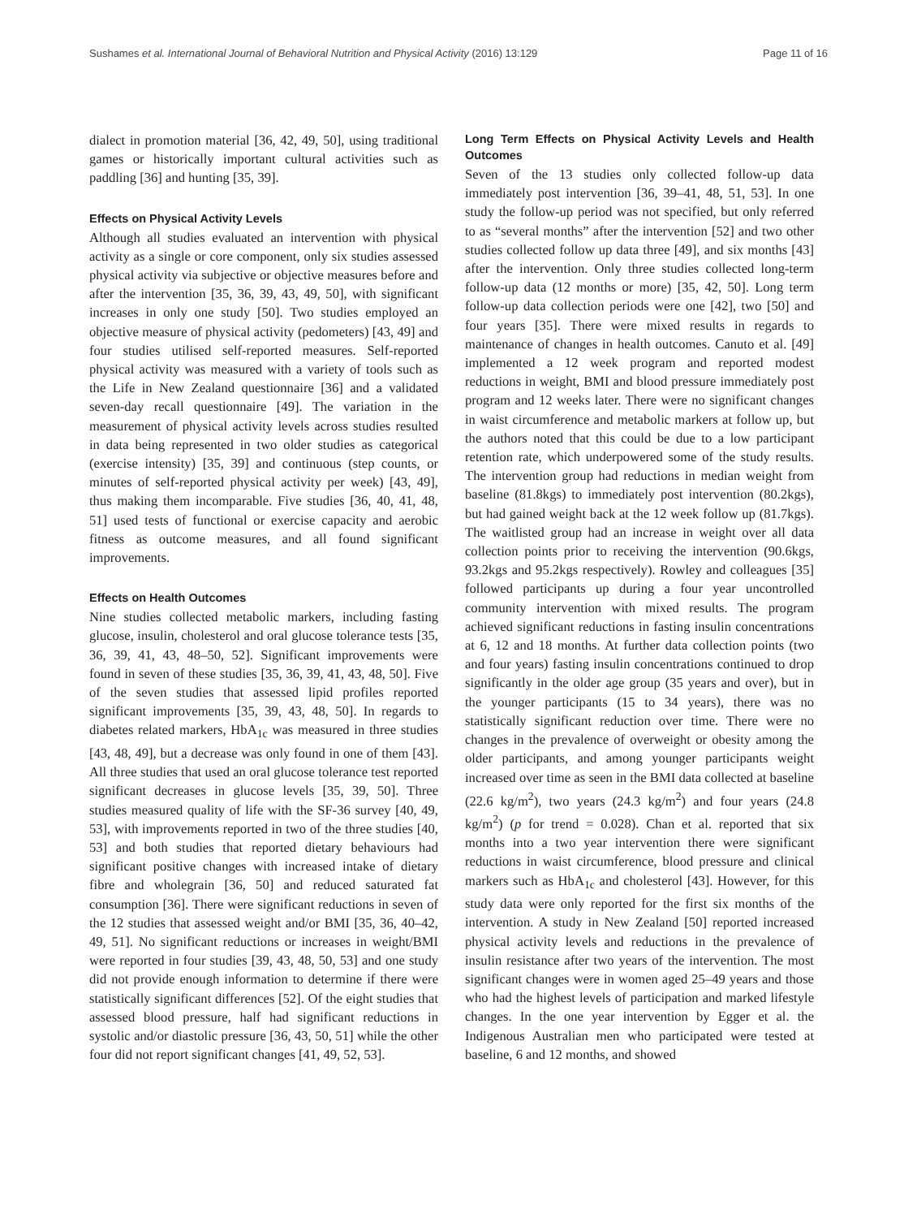Sushames et al. International Journal of Behavioral Nutrition and Physical Activity (2016) 13:129 Page 11 of 16
dialect in promotion material [36, 42, 49, 50], using traditional games or historically important cultural activities such as paddling [36] and hunting [35, 39].
Effects on Physical Activity Levels
Although all studies evaluated an intervention with physical activity as a single or core component, only six studies assessed physical activity via subjective or objective measures before and after the intervention [35, 36, 39, 43, 49, 50], with significant increases in only one study [50]. Two studies employed an objective measure of physical activity (pedometers) [43, 49] and four studies utilised self-reported measures. Self-reported physical activity was measured with a variety of tools such as the Life in New Zealand questionnaire [36] and a validated seven-day recall questionnaire [49]. The variation in the measurement of physical activity levels across studies resulted in data being represented in two older studies as categorical (exercise intensity) [35, 39] and continuous (step counts, or minutes of self-reported physical activity per week) [43, 49], thus making them incomparable. Five studies [36, 40, 41, 48, 51] used tests of functional or exercise capacity and aerobic fitness as outcome measures, and all found significant improvements.
Effects on Health Outcomes
Nine studies collected metabolic markers, including fasting glucose, insulin, cholesterol and oral glucose tolerance tests [35, 36, 39, 41, 43, 48–50, 52]. Significant improvements were found in seven of these studies [35, 36, 39, 41, 43, 48, 50]. Five of the seven studies that assessed lipid profiles reported significant improvements [35, 39, 43, 48, 50]. In regards to diabetes related markers, HbA<sub>1c</sub> was measured in three studies [43, 48, 49], but a decrease was only found in one of them [43]. All three studies that used an oral glucose tolerance test reported significant decreases in glucose levels [35, 39, 50]. Three studies measured quality of life with the SF-36 survey [40, 49, 53], with improvements reported in two of the three studies [40, 53] and both studies that reported dietary behaviours had significant positive changes with increased intake of dietary fibre and wholegrain [36, 50] and reduced saturated fat consumption [36]. There were significant reductions in seven of the 12 studies that assessed weight and/or BMI [35, 36, 40–42, 49, 51]. No significant reductions or increases in weight/BMI were reported in four studies [39, 43, 48, 50, 53] and one study did not provide enough information to determine if there were statistically significant differences [52]. Of the eight studies that assessed blood pressure, half had significant reductions in systolic and/or diastolic pressure [36, 43, 50, 51] while the other four did not report significant changes [41, 49, 52, 53].
Long Term Effects on Physical Activity Levels and Health Outcomes
Seven of the 13 studies only collected follow-up data immediately post intervention [36, 39–41, 48, 51, 53]. In one study the follow-up period was not specified, but only referred to as “several months” after the intervention [52] and two other studies collected follow up data three [49], and six months [43] after the intervention. Only three studies collected long-term follow-up data (12 months or more) [35, 42, 50]. Long term follow-up data collection periods were one [42], two [50] and four years [35]. There were mixed results in regards to maintenance of changes in health outcomes. Canuto et al. [49] implemented a 12 week program and reported modest reductions in weight, BMI and blood pressure immediately post program and 12 weeks later. There were no significant changes in waist circumference and metabolic markers at follow up, but the authors noted that this could be due to a low participant retention rate, which underpowered some of the study results. The intervention group had reductions in median weight from baseline (81.8kgs) to immediately post intervention (80.2kgs), but had gained weight back at the 12 week follow up (81.7kgs). The waitlisted group had an increase in weight over all data collection points prior to receiving the intervention (90.6kgs, 93.2kgs and 95.2kgs respectively). Rowley and colleagues [35] followed participants up during a four year uncontrolled community intervention with mixed results. The program achieved significant reductions in fasting insulin concentrations at 6, 12 and 18 months. At further data collection points (two and four years) fasting insulin concentrations continued to drop significantly in the older age group (35 years and over), but in the younger participants (15 to 34 years), there was no statistically significant reduction over time. There were no changes in the prevalence of overweight or obesity among the older participants, and among younger participants weight increased over time as seen in the BMI data collected at baseline (22.6 kg/m<sup>2</sup>), two years (24.3 kg/m<sup>2</sup>) and four years (24.8 kg/m<sup>2</sup>) (p for trend = 0.028). Chan et al. reported that six months into a two year intervention there were significant reductions in waist circumference, blood pressure and clinical markers such as HbA<sub>1c</sub> and cholesterol [43]. However, for this study data were only reported for the first six months of the intervention. A study in New Zealand [50] reported increased physical activity levels and reductions in the prevalence of insulin resistance after two years of the intervention. The most significant changes were in women aged 25–49 years and those who had the highest levels of participation and marked lifestyle changes. In the one year intervention by Egger et al. the Indigenous Australian men who participated were tested at baseline, 6 and 12 months, and showed